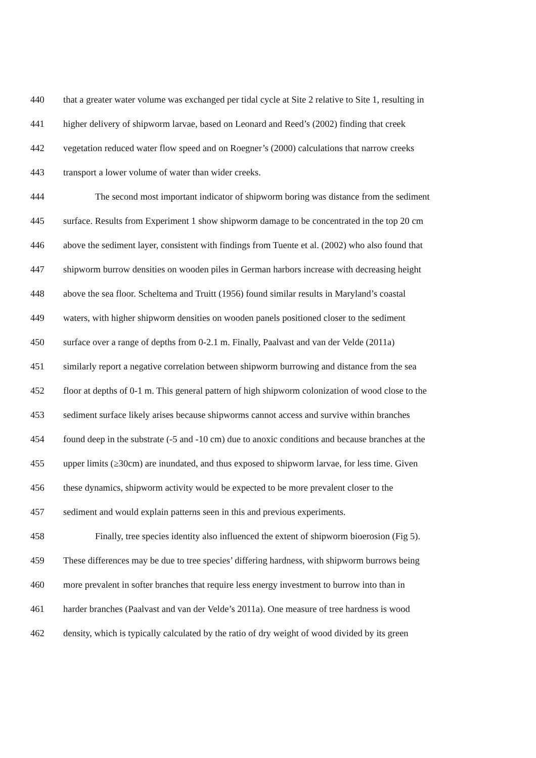440 that a greater water volume was exchanged per tidal cycle at Site 2 relative to Site 1, resulting in
441 higher delivery of shipworm larvae, based on Leonard and Reed’s (2002) finding that creek
442 vegetation reduced water flow speed and on Roegner’s (2000) calculations that narrow creeks
443 transport a lower volume of water than wider creeks.
444 The second most important indicator of shipworm boring was distance from the sediment
445 surface. Results from Experiment 1 show shipworm damage to be concentrated in the top 20 cm
446 above the sediment layer, consistent with findings from Tuente et al. (2002) who also found that
447 shipworm burrow densities on wooden piles in German harbors increase with decreasing height
448 above the sea floor. Scheltema and Truitt (1956) found similar results in Maryland’s coastal
449 waters, with higher shipworm densities on wooden panels positioned closer to the sediment
450 surface over a range of depths from 0-2.1 m. Finally, Paalvast and van der Velde (2011a)
451 similarly report a negative correlation between shipworm burrowing and distance from the sea
452 floor at depths of 0-1 m. This general pattern of high shipworm colonization of wood close to the
453 sediment surface likely arises because shipworms cannot access and survive within branches
454 found deep in the substrate (-5 and -10 cm) due to anoxic conditions and because branches at the
455 upper limits (≥30cm) are inundated, and thus exposed to shipworm larvae, for less time. Given
456 these dynamics, shipworm activity would be expected to be more prevalent closer to the
457 sediment and would explain patterns seen in this and previous experiments.
458 Finally, tree species identity also influenced the extent of shipworm bioerosion (Fig 5).
459 These differences may be due to tree species’ differing hardness, with shipworm burrows being
460 more prevalent in softer branches that require less energy investment to burrow into than in
461 harder branches (Paalvast and van der Velde’s 2011a). One measure of tree hardness is wood
462 density, which is typically calculated by the ratio of dry weight of wood divided by its green